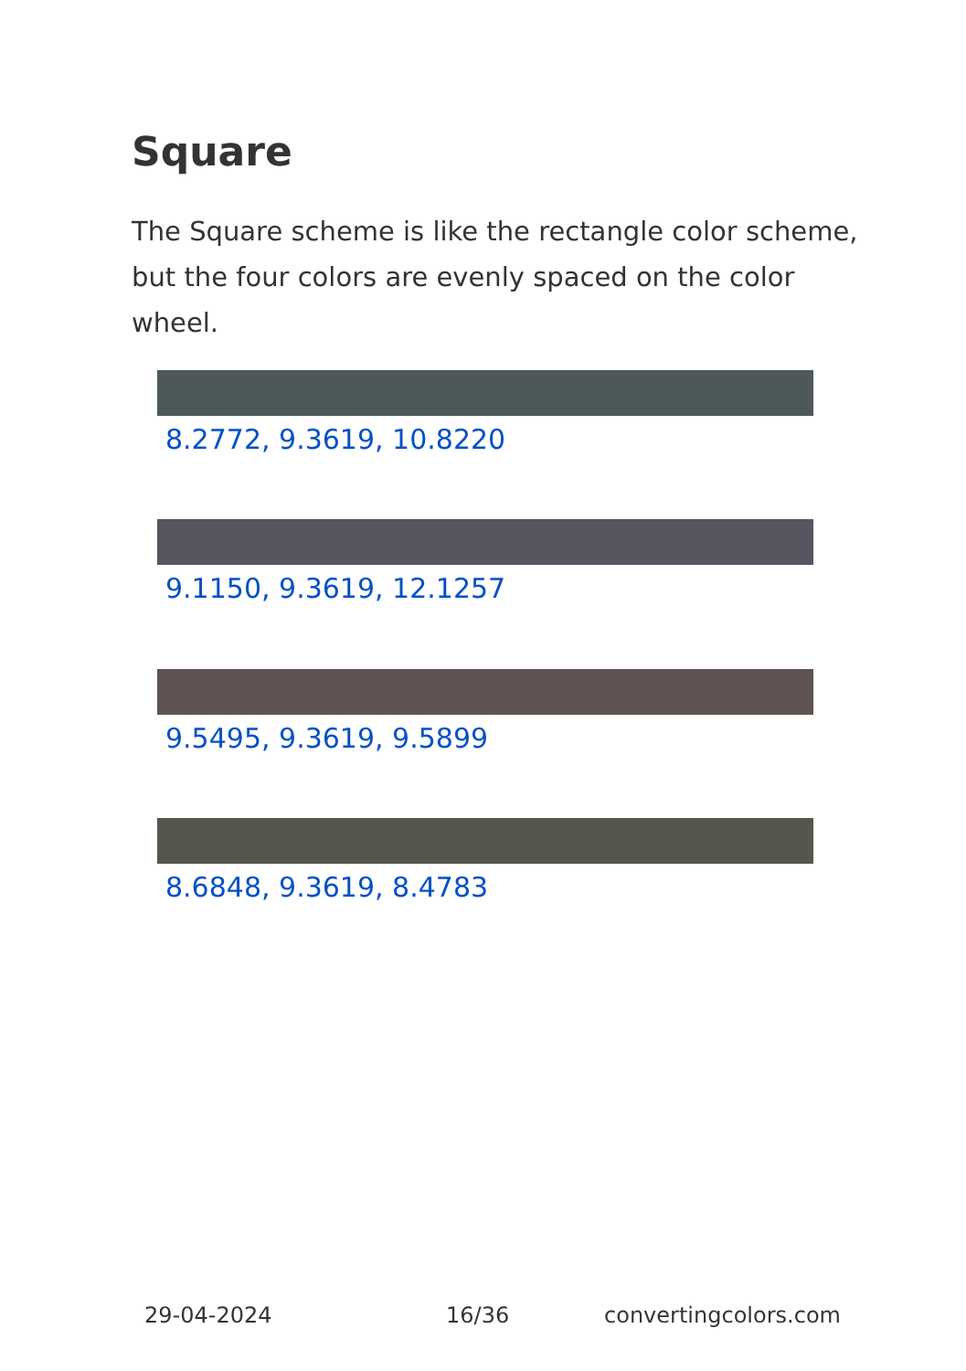Square
The Square scheme is like the rectangle color scheme, but the four colors are evenly spaced on the color wheel.
8.2772, 9.3619, 10.8220
9.1150, 9.3619, 12.1257
9.5495, 9.3619, 9.5899
8.6848, 9.3619, 8.4783
29-04-2024 16/36 convertingcolors.com